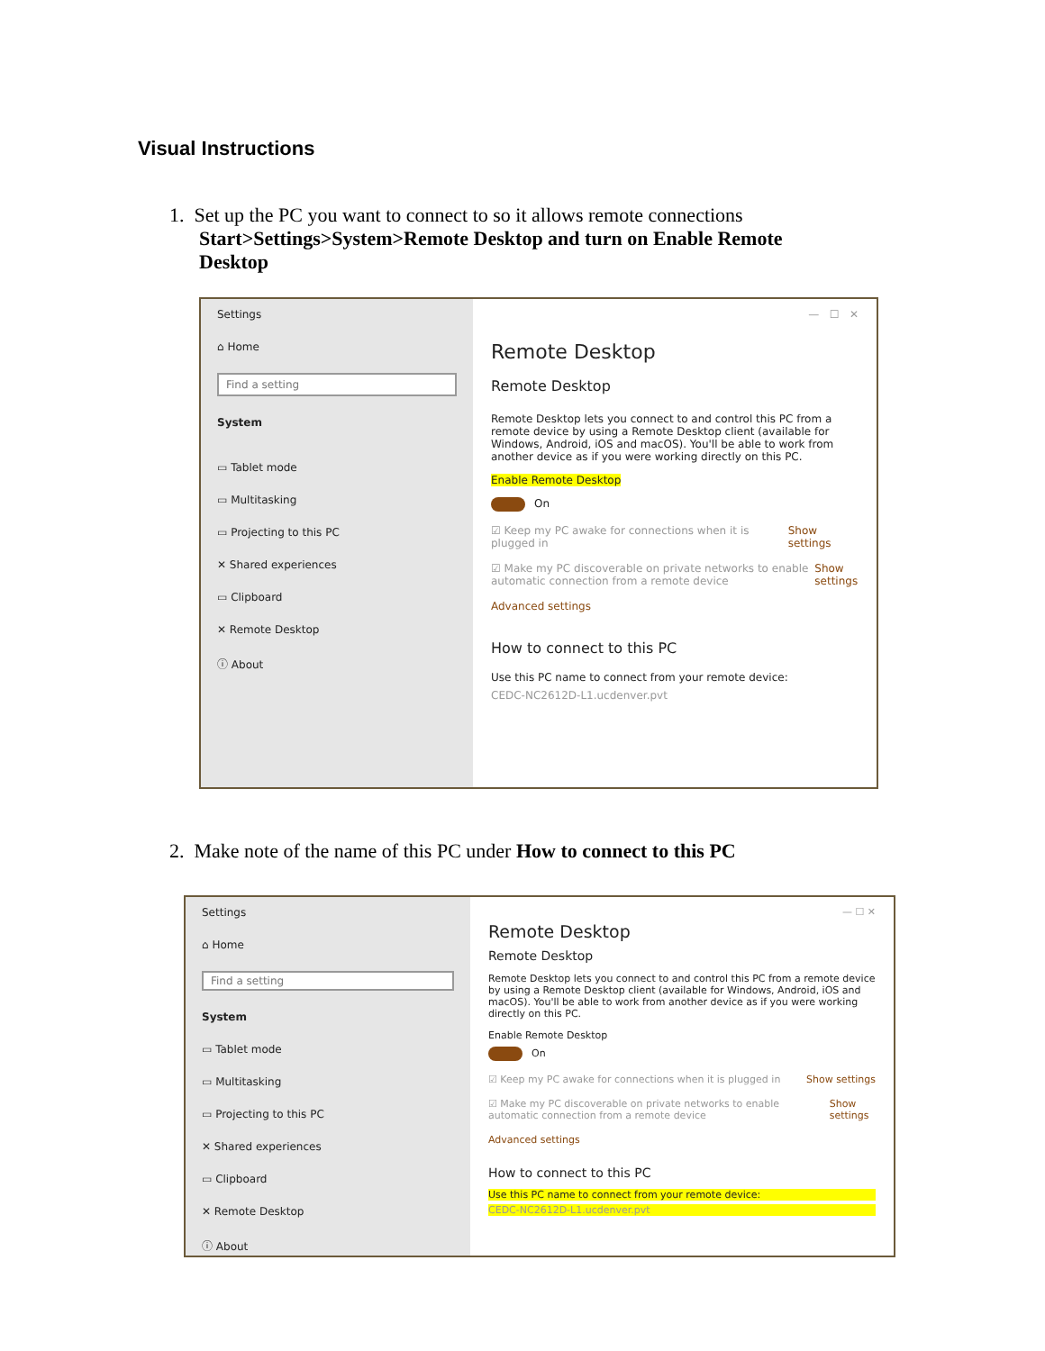Visual Instructions
1. Set up the PC you want to connect to so it allows remote connections
Start>Settings>System>Remote Desktop and turn on Enable Remote
Desktop
Settings
⌂ Home
Find a setting
System
▭ Tablet mode
▭ Multitasking
▭ Projecting to this PC
✕ Shared experiences
▭ Clipboard
✕ Remote Desktop
ⓘ About
— ☐ ✕
Remote Desktop
Remote Desktop
Remote Desktop lets you connect to and control this PC from a remote device by using a Remote Desktop client (available for Windows, Android, iOS and macOS). You'll be able to work from another device as if you were working directly on this PC.
Enable Remote Desktop
On
☑ Keep my PC awake for connections when it is plugged in Show settings
☑ Make my PC discoverable on private networks to enable automatic connection from a remote device Show settings
Advanced settings
How to connect to this PC
Use this PC name to connect from your remote device:
CEDC-NC2612D-L1.ucdenver.pvt
2. Make note of the name of this PC under How to connect to this PC
Settings
⌂ Home
Find a setting
System
▭ Tablet mode
▭ Multitasking
▭ Projecting to this PC
✕ Shared experiences
▭ Clipboard
✕ Remote Desktop
ⓘ About
— ☐ ✕
Remote Desktop
Remote Desktop
Remote Desktop lets you connect to and control this PC from a remote device by using a Remote Desktop client (available for Windows, Android, iOS and macOS). You'll be able to work from another device as if you were working directly on this PC.
Enable Remote Desktop
On
☑ Keep my PC awake for connections when it is plugged in Show settings
☑ Make my PC discoverable on private networks to enable automatic connection from a remote device Show settings
Advanced settings
How to connect to this PC
Use this PC name to connect from your remote device:
CEDC-NC2612D-L1.ucdenver.pvt